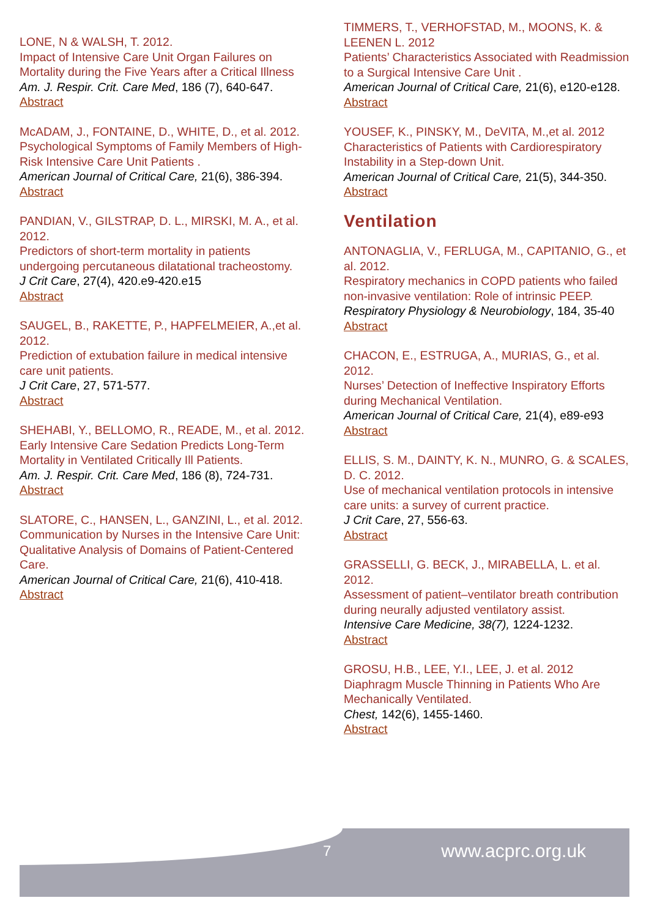LONE, N & WALSH, T. 2012.
Impact of Intensive Care Unit Organ Failures on Mortality during the Five Years after a Critical Illness
Am. J. Respir. Crit. Care Med, 186 (7), 640-647.
Abstract
McADAM, J., FONTAINE, D., WHITE, D., et al. 2012.
Psychological Symptoms of Family Members of High-Risk Intensive Care Unit Patients .
American Journal of Critical Care, 21(6), 386-394.
Abstract
PANDIAN, V., GILSTRAP, D. L., MIRSKI, M. A., et al. 2012.
Predictors of short-term mortality in patients undergoing percutaneous dilatational tracheostomy.
J Crit Care, 27(4), 420.e9-420.e15
Abstract
SAUGEL, B., RAKETTE, P., HAPFELMEIER, A.,et al. 2012.
Prediction of extubation failure in medical intensive care unit patients.
J Crit Care, 27, 571-577.
Abstract
SHEHABI, Y., BELLOMO, R., READE, M., et al. 2012.
Early Intensive Care Sedation Predicts Long-Term Mortality in Ventilated Critically Ill Patients.
Am. J. Respir. Crit. Care Med, 186 (8), 724-731.
Abstract
SLATORE, C., HANSEN, L., GANZINI, L., et al. 2012.
Communication by Nurses in the Intensive Care Unit: Qualitative Analysis of Domains of Patient-Centered Care.
American Journal of Critical Care, 21(6), 410-418.
Abstract
TIMMERS, T., VERHOFSTAD, M., MOONS, K. & LEENEN L. 2012
Patients’ Characteristics Associated with Readmission to a Surgical Intensive Care Unit .
American Journal of Critical Care, 21(6), e120-e128.
Abstract
YOUSEF, K., PINSKY, M., DeVITA, M.,et al. 2012
Characteristics of Patients with Cardiorespiratory Instability in a Step-down Unit.
American Journal of Critical Care, 21(5), 344-350.
Abstract
Ventilation
ANTONAGLIA, V., FERLUGA, M., CAPITANIO, G., et al. 2012.
Respiratory mechanics in COPD patients who failed non-invasive ventilation: Role of intrinsic PEEP.
Respiratory Physiology & Neurobiology, 184, 35-40
Abstract
CHACON, E., ESTRUGA, A., MURIAS, G., et al. 2012.
Nurses’ Detection of Ineffective Inspiratory Efforts during Mechanical Ventilation.
American Journal of Critical Care, 21(4), e89-e93
Abstract
ELLIS, S. M., DAINTY, K. N., MUNRO, G. & SCALES, D. C. 2012.
Use of mechanical ventilation protocols in intensive care units: a survey of current practice.
J Crit Care, 27, 556-63.
Abstract
GRASSELLI, G. BECK, J., MIRABELLA, L. et al. 2012.
Assessment of patient–ventilator breath contribution during neurally adjusted ventilatory assist.
Intensive Care Medicine, 38(7), 1224-1232.
Abstract
GROSU, H.B., LEE, Y.I., LEE, J. et al. 2012
Diaphragm Muscle Thinning in Patients Who Are Mechanically Ventilated.
Chest, 142(6), 1455-1460.
Abstract
7 www.acprc.org.uk